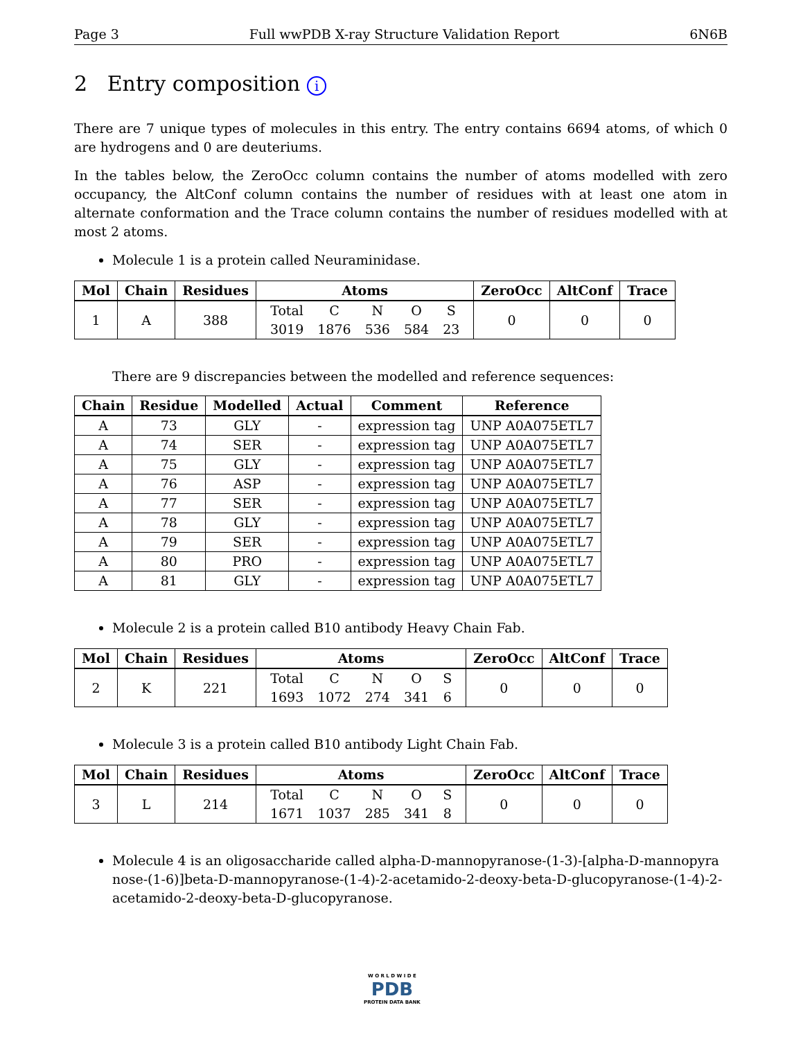Page 3 Full wwPDB X-ray Structure Validation Report 6N6B
2 Entry composition i
There are 7 unique types of molecules in this entry. The entry contains 6694 atoms, of which 0 are hydrogens and 0 are deuteriums.
In the tables below, the ZeroOcc column contains the number of atoms modelled with zero occupancy, the AltConf column contains the number of residues with at least one atom in alternate conformation and the Trace column contains the number of residues modelled with at most 2 atoms.
Molecule 1 is a protein called Neuraminidase.
| Mol | Chain | Residues | Atoms | ZeroOcc | AltConf | Trace |
| --- | --- | --- | --- | --- | --- | --- |
| 1 | A | 388 | / Total / C / N / O / S / / 3019 / 1876 / 536 / 584 / 23 / | 0 | 0 | 0 |
There are 9 discrepancies between the modelled and reference sequences:
| Chain | Residue | Modelled | Actual | Comment | Reference |
| --- | --- | --- | --- | --- | --- |
| A | 73 | GLY | - | expression tag | UNP A0A075ETL7 |
| A | 74 | SER | - | expression tag | UNP A0A075ETL7 |
| A | 75 | GLY | - | expression tag | UNP A0A075ETL7 |
| A | 76 | ASP | - | expression tag | UNP A0A075ETL7 |
| A | 77 | SER | - | expression tag | UNP A0A075ETL7 |
| A | 78 | GLY | - | expression tag | UNP A0A075ETL7 |
| A | 79 | SER | - | expression tag | UNP A0A075ETL7 |
| A | 80 | PRO | - | expression tag | UNP A0A075ETL7 |
| A | 81 | GLY | - | expression tag | UNP A0A075ETL7 |
Molecule 2 is a protein called B10 antibody Heavy Chain Fab.
| Mol | Chain | Residues | Atoms | ZeroOcc | AltConf | Trace |
| --- | --- | --- | --- | --- | --- | --- |
| 2 | K | 221 | / Total / C / N / O / S / / 1693 / 1072 / 274 / 341 / 6 / | 0 | 0 | 0 |
Molecule 3 is a protein called B10 antibody Light Chain Fab.
| Mol | Chain | Residues | Atoms | ZeroOcc | AltConf | Trace |
| --- | --- | --- | --- | --- | --- | --- |
| 3 | L | 214 | / Total / C / N / O / S / / 1671 / 1037 / 285 / 341 / 8 / | 0 | 0 | 0 |
Molecule 4 is an oligosaccharide called alpha-D-mannopyranose-(1-3)-[alpha-D-mannopyranose-(1-6)]beta-D-mannopyranose-(1-4)-2-acetamido-2-deoxy-beta-D-glucopyranose-(1-4)-2-acetamido-2-deoxy-beta-D-glucopyranose.
W O R L D W I D E
PDB
PROTEIN DATA BANK